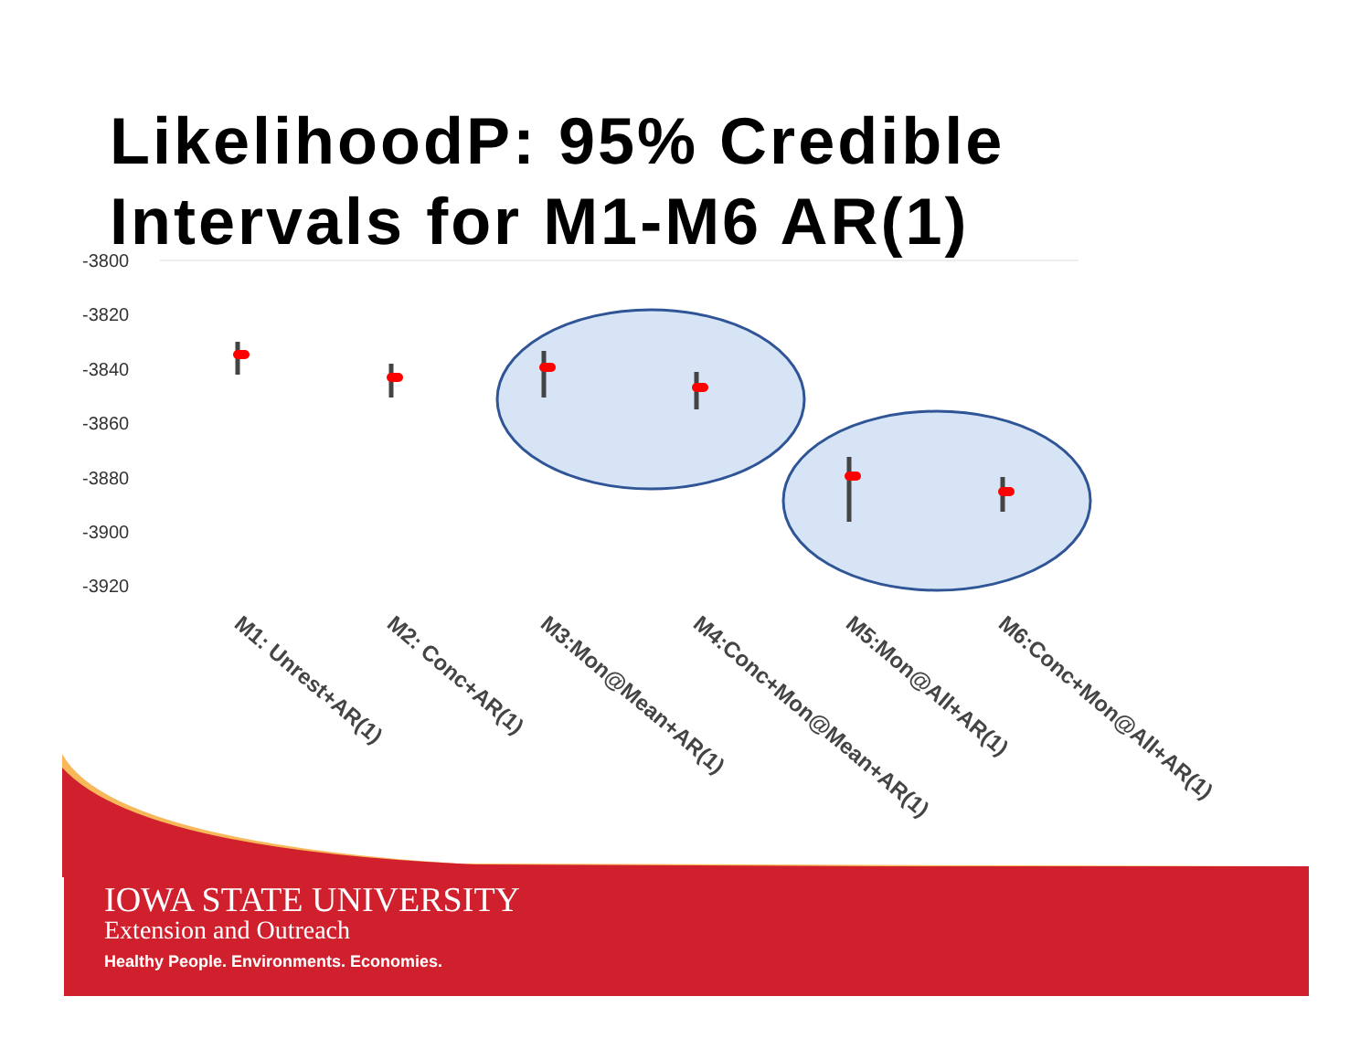LikelihoodP: 95% Credible
Intervals for M1-M6 AR(1)
-3800
-3820
-3840
-3860
-3880
-3900
-3920
M1: Unrest+AR(1)
M2: Conc+AR(1)
M3:Mon@Mean+AR(1)
M4:Conc+Mon@Mean+AR(1)
M5:Mon@All+AR(1)
M6:Conc+Mon@All+AR(1)
IOWA STATE UNIVERSITY
Extension and Outreach
Healthy People. Environments. Economies.